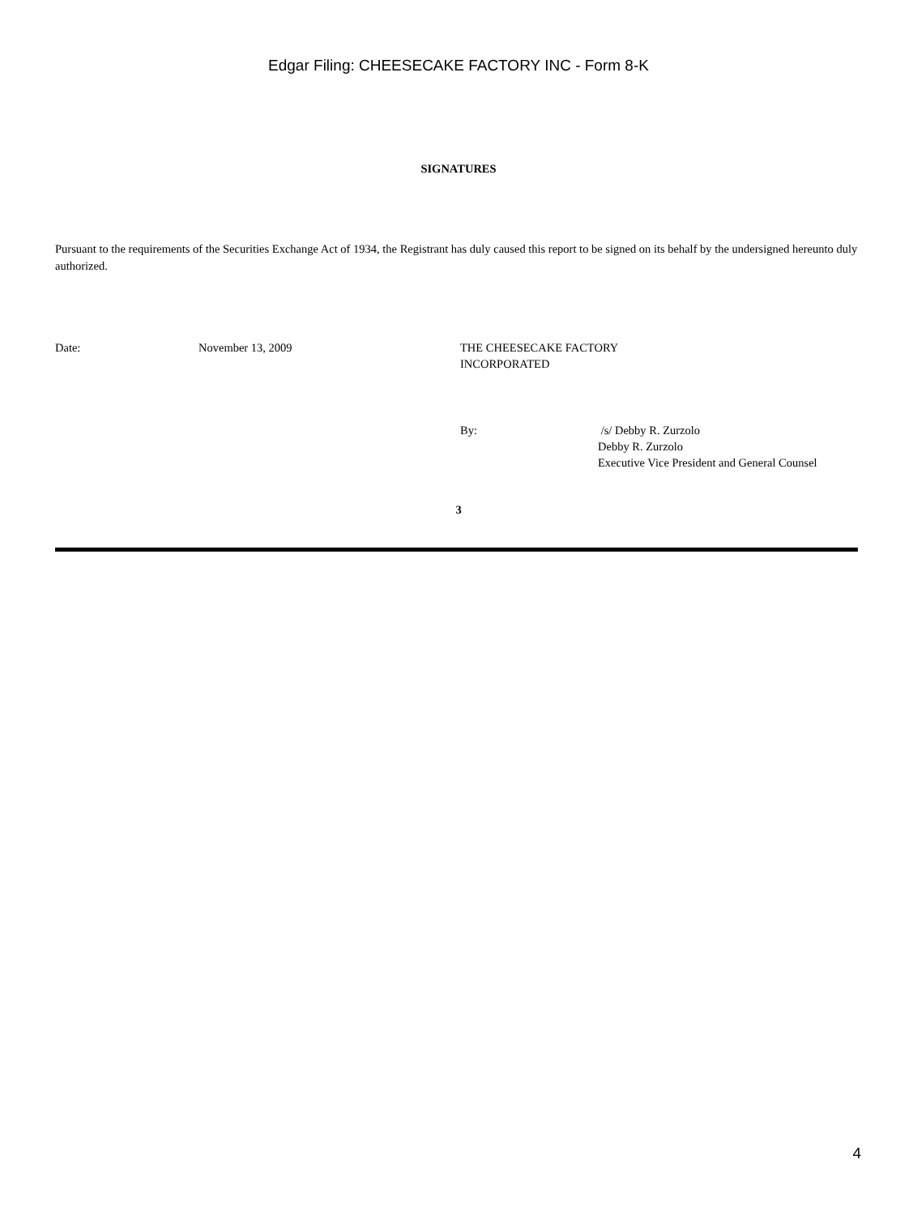Edgar Filing: CHEESECAKE FACTORY INC - Form 8-K
SIGNATURES
Pursuant to the requirements of the Securities Exchange Act of 1934, the Registrant has duly caused this report to be signed on its behalf by the undersigned hereunto duly authorized.
| Date: | November 13, 2009 | THE CHEESECAKE FACTORY INCORPORATED | |
| | | By: | /s/ Debby R. Zurzolo Debby R. Zurzolo Executive Vice President and General Counsel |
3
4